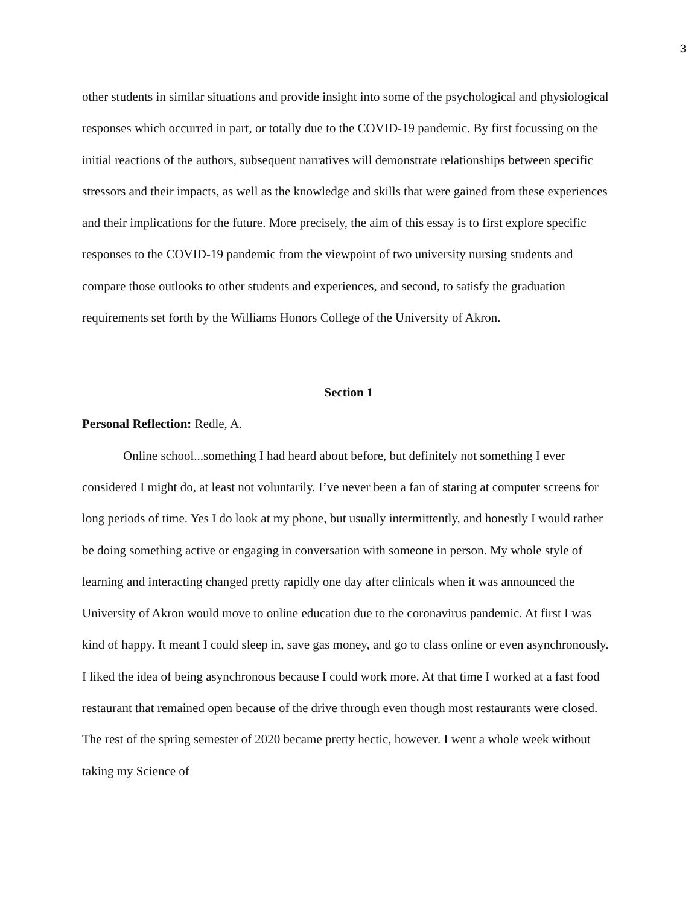3
other students in similar situations and provide insight into some of the psychological and physiological responses which occurred in part, or totally due to the COVID-19 pandemic. By first focussing on the initial reactions of the authors, subsequent narratives will demonstrate relationships between specific stressors and their impacts, as well as the knowledge and skills that were gained from these experiences and their implications for the future. More precisely, the aim of this essay is to first explore specific responses to the COVID-19 pandemic from the viewpoint of two university nursing students and compare those outlooks to other students and experiences, and second, to satisfy the graduation requirements set forth by the Williams Honors College of the University of Akron.
Section 1
Personal Reflection: Redle, A.
Online school...something I had heard about before, but definitely not something I ever considered I might do, at least not voluntarily. I’ve never been a fan of staring at computer screens for long periods of time. Yes I do look at my phone, but usually intermittently, and honestly I would rather be doing something active or engaging in conversation with someone in person. My whole style of learning and interacting changed pretty rapidly one day after clinicals when it was announced the University of Akron would move to online education due to the coronavirus pandemic. At first I was kind of happy. It meant I could sleep in, save gas money, and go to class online or even asynchronously. I liked the idea of being asynchronous because I could work more. At that time I worked at a fast food restaurant that remained open because of the drive through even though most restaurants were closed. The rest of the spring semester of 2020 became pretty hectic, however. I went a whole week without taking my Science of